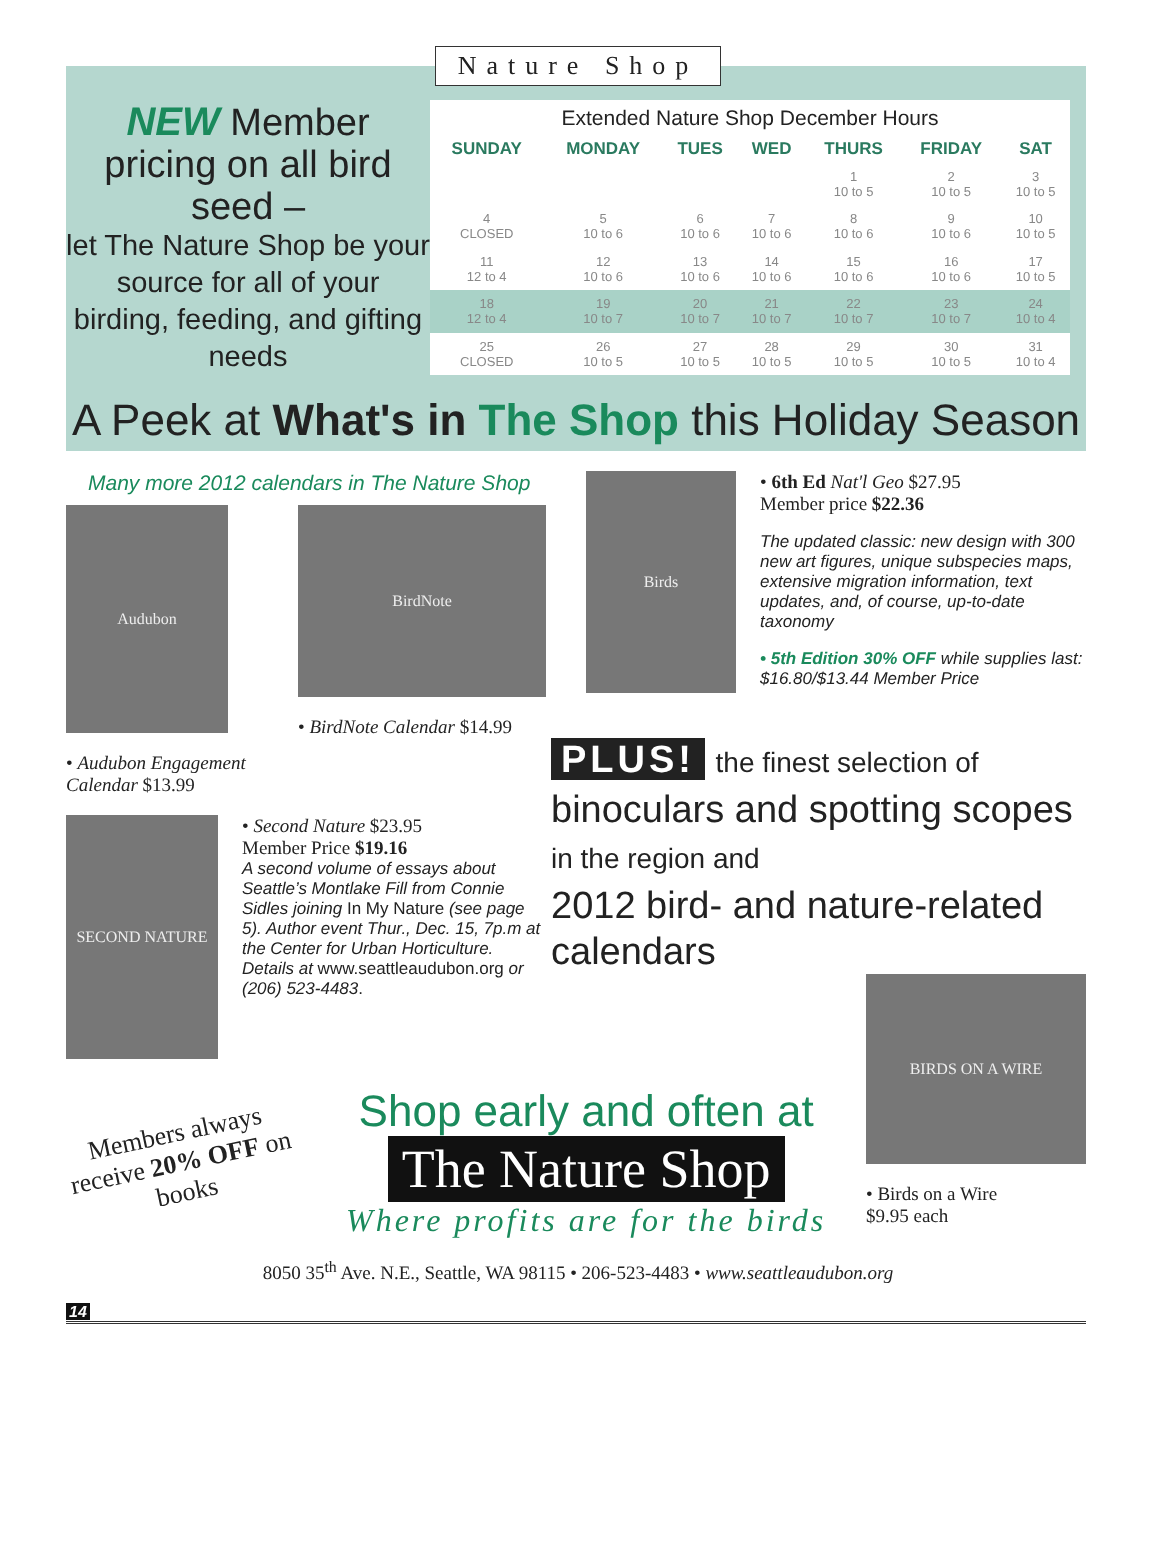Nature Shop
NEW Member pricing on all bird seed –
let The Nature Shop be your source for all of your birding, feeding, and gifting needs
| Extended Nature Shop December Hours | | | | | | |
| SUNDAY | MONDAY | TUES | WED | THURS | FRIDAY | SAT |
| | | | | 1 10 to 5 | 2 10 to 5 | 3 10 to 5 |
| 4 CLOSED | 5 10 to 6 | 6 10 to 6 | 7 10 to 6 | 8 10 to 6 | 9 10 to 6 | 10 10 to 5 |
| 11 12 to 4 | 12 10 to 6 | 13 10 to 6 | 14 10 to 6 | 15 10 to 6 | 16 10 to 6 | 17 10 to 5 |
| 18 12 to 4 | 19 10 to 7 | 20 10 to 7 | 21 10 to 7 | 22 10 to 7 | 23 10 to 7 | 24 10 to 4 |
| 25 CLOSED | 26 10 to 5 | 27 10 to 5 | 28 10 to 5 | 29 10 to 5 | 30 10 to 5 | 31 10 to 4 |
A Peek at What's in The Shop this Holiday Season
Many more 2012 calendars in The Nature Shop
Audubon
• Audubon Engagement Calendar $13.99
BirdNote
• BirdNote Calendar $14.99
SECOND NATURE
• Second Nature $23.95
Member Price $19.16
A second volume of essays about Seattle’s Montlake Fill from Connie Sidles joining In My Nature (see page 5). Author event Thur., Dec. 15, 7p.m at the Center for Urban Horticulture. Details at www.seattleaudubon.org or (206) 523-4483.
Birds
• 6th Ed Nat'l Geo $27.95
Member price $22.36
The updated classic: new design with 300 new art figures, unique subspecies maps, extensive migration information, text updates, and, of course, up-to-date taxonomy
• 5th Edition 30% OFF while supplies last: $16.80/$13.44 Member Price
PLUS! the finest selection of
binoculars and spotting scopes in the region and
2012 bird- and nature-related calendars
BIRDS ON A WIRE
• Birds on a Wire
$9.95 each
Members always receive 20% OFF on books
Shop early and often at
The Nature Shop
Where profits are for the birds
8050 35<sup>th</sup> Ave. N.E., Seattle, WA 98115 • 206-523-4483 • www.seattleaudubon.org
14